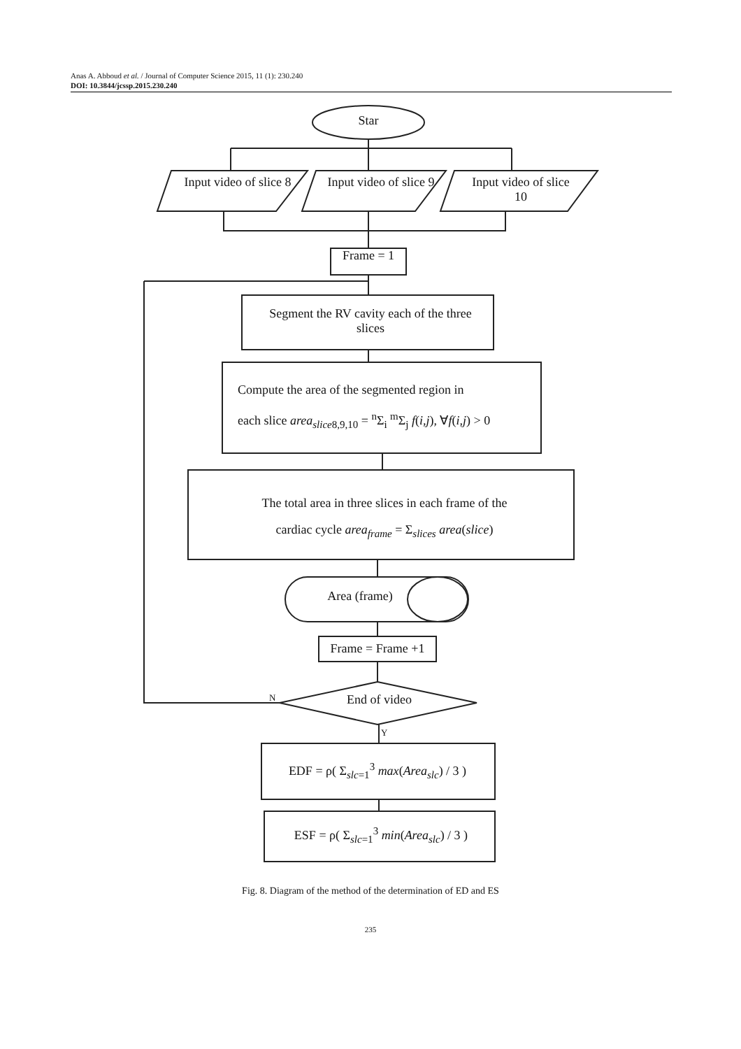Anas A. Abboud et al. / Journal of Computer Science 2015, 11 (1): 230.240
DOI: 10.3844/jcssp.2015.230.240
Star
Input video of slice 8
Input video of slice 9
Input video of slice 10
Frame = 1
Segment the RV cavity each of the three slices
Compute the area of the segmented region in
each slice area<sub>slice8,9,10</sub> = <sup>n</sup>Σ<sub>i</sub> <sup>m</sup>Σ<sub>j</sub> f(i,j), ∀f(i,j) > 0
The total area in three slices in each frame of the
cardiac cycle area<sub>frame</sub> = Σ<sub>slices</sub> area(slice)
Area (frame)
Frame = Frame +1
N
End of video
Y
EDF = ρ( Σ<sub>slc=1</sub><sup>3</sup> max(Area<sub>slc</sub>) / 3 )
ESF = ρ( Σ<sub>slc=1</sub><sup>3</sup> min(Area<sub>slc</sub>) / 3 )
Fig. 8. Diagram of the method of the determination of ED and ES
235